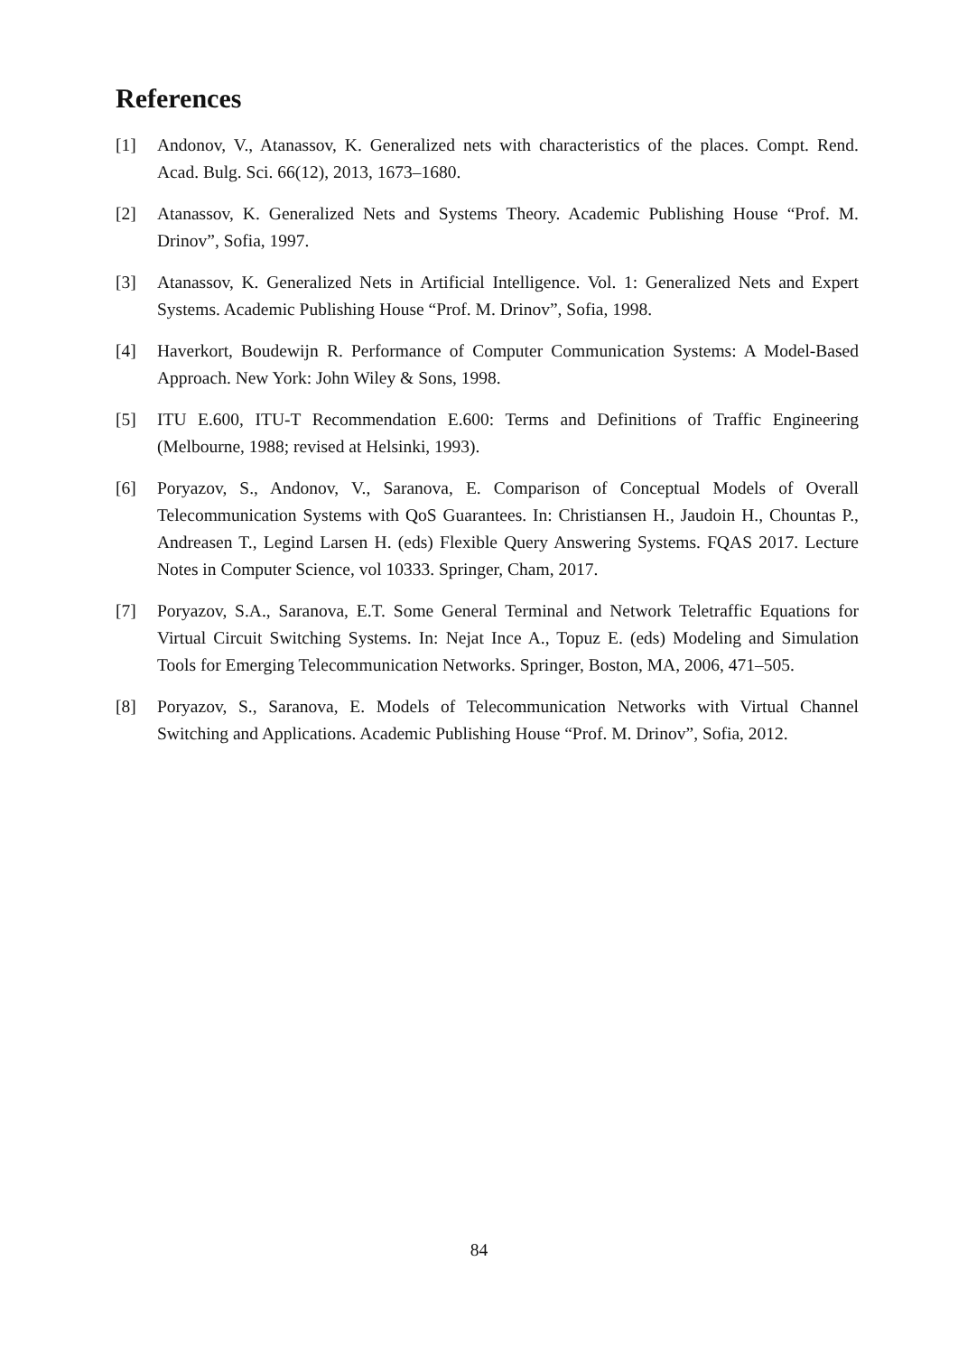References
[1] Andonov, V., Atanassov, K. Generalized nets with characteristics of the places. Compt. Rend. Acad. Bulg. Sci. 66(12), 2013, 1673–1680.
[2] Atanassov, K. Generalized Nets and Systems Theory. Academic Publishing House “Prof. M. Drinov”, Sofia, 1997.
[3] Atanassov, K. Generalized Nets in Artificial Intelligence. Vol. 1: Generalized Nets and Expert Systems. Academic Publishing House “Prof. M. Drinov”, Sofia, 1998.
[4] Haverkort, Boudewijn R. Performance of Computer Communication Systems: A Model-Based Approach. New York: John Wiley & Sons, 1998.
[5] ITU E.600, ITU-T Recommendation E.600: Terms and Definitions of Traffic Engineering (Melbourne, 1988; revised at Helsinki, 1993).
[6] Poryazov, S., Andonov, V., Saranova, E. Comparison of Conceptual Models of Overall Telecommunication Systems with QoS Guarantees. In: Christiansen H., Jaudoin H., Chountas P., Andreasen T., Legind Larsen H. (eds) Flexible Query Answering Systems. FQAS 2017. Lecture Notes in Computer Science, vol 10333. Springer, Cham, 2017.
[7] Poryazov, S.A., Saranova, E.T. Some General Terminal and Network Teletraffic Equations for Virtual Circuit Switching Systems. In: Nejat Ince A., Topuz E. (eds) Modeling and Simulation Tools for Emerging Telecommunication Networks. Springer, Boston, MA, 2006, 471–505.
[8] Poryazov, S., Saranova, E. Models of Telecommunication Networks with Virtual Channel Switching and Applications. Academic Publishing House “Prof. M. Drinov”, Sofia, 2012.
84